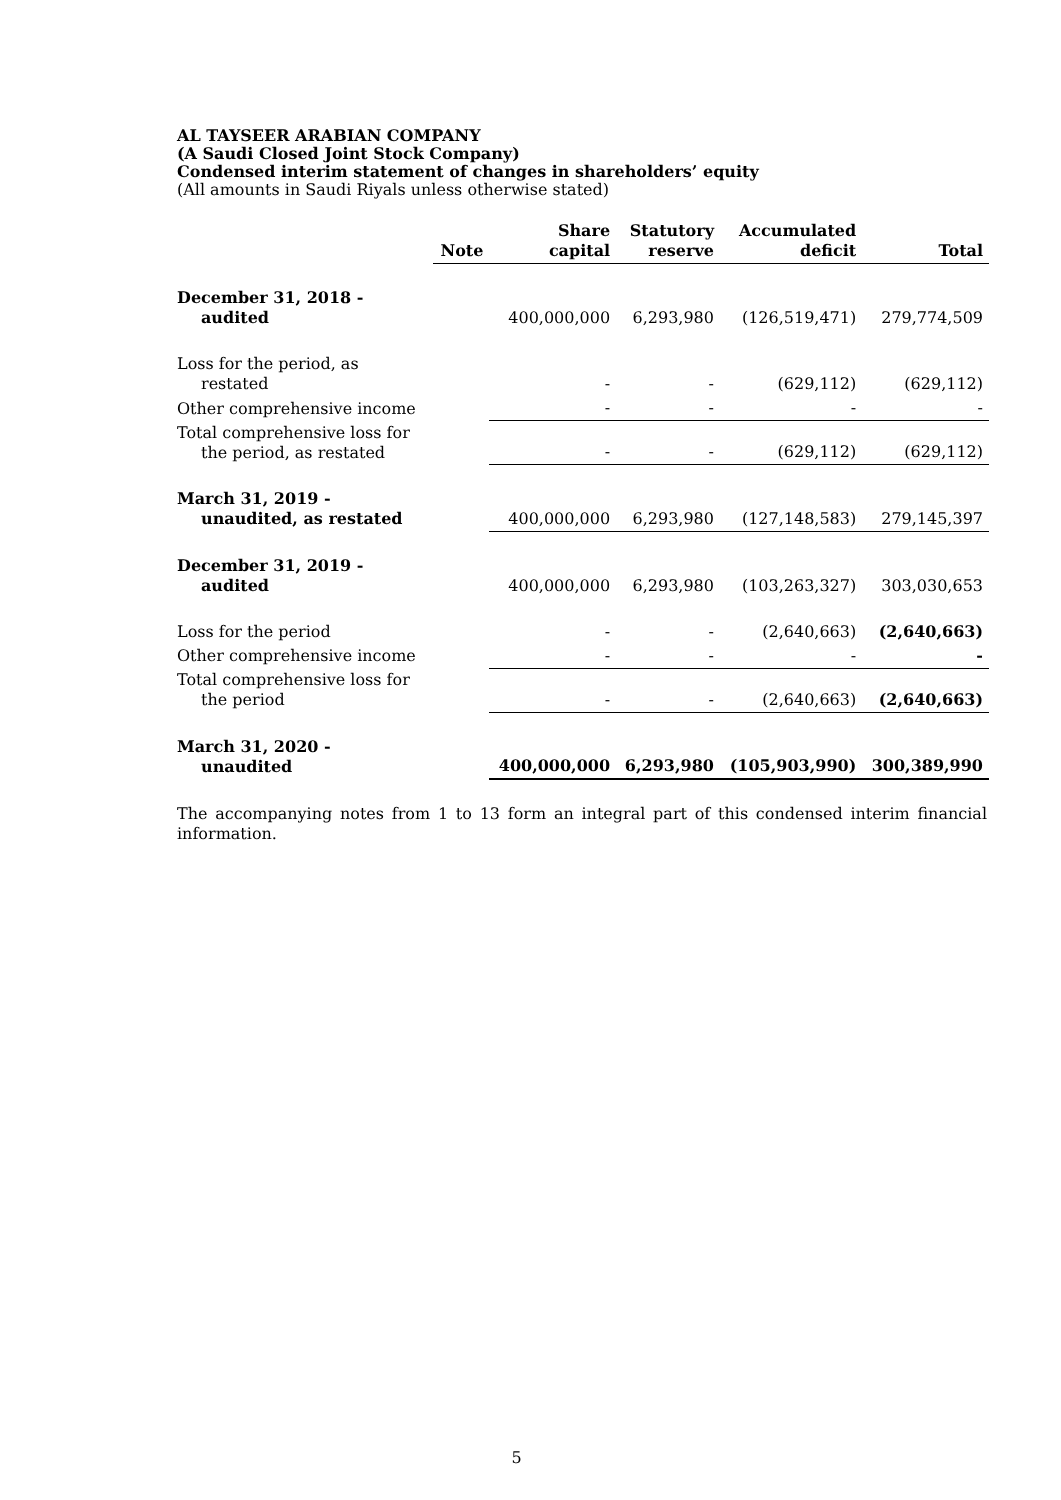AL TAYSEER ARABIAN COMPANY
(A Saudi Closed Joint Stock Company)
Condensed interim statement of changes in shareholders’ equity
(All amounts in Saudi Riyals unless otherwise stated)
| | Note | Share capital | Statutory reserve | Accumulated deficit | Total |
| --- | --- | --- | --- | --- | --- |
| December 31, 2018 - audited | | 400,000,000 | 6,293,980 | (126,519,471) | 279,774,509 |
| Loss for the period, as restated | | - | - | (629,112) | (629,112) |
| Other comprehensive income | | - | - | - | - |
| Total comprehensive loss for the period, as restated | | - | - | (629,112) | (629,112) |
| March 31, 2019 - unaudited, as restated | | 400,000,000 | 6,293,980 | (127,148,583) | 279,145,397 |
| December 31, 2019 - audited | | 400,000,000 | 6,293,980 | (103,263,327) | 303,030,653 |
| Loss for the period | | - | - | (2,640,663) | (2,640,663) |
| Other comprehensive income | | - | - | - | - |
| Total comprehensive loss for the period | | - | - | (2,640,663) | (2,640,663) |
| March 31, 2020 - unaudited | | 400,000,000 | 6,293,980 | (105,903,990) | 300,389,990 |
The accompanying notes from 1 to 13 form an integral part of this condensed interim financial information.
5